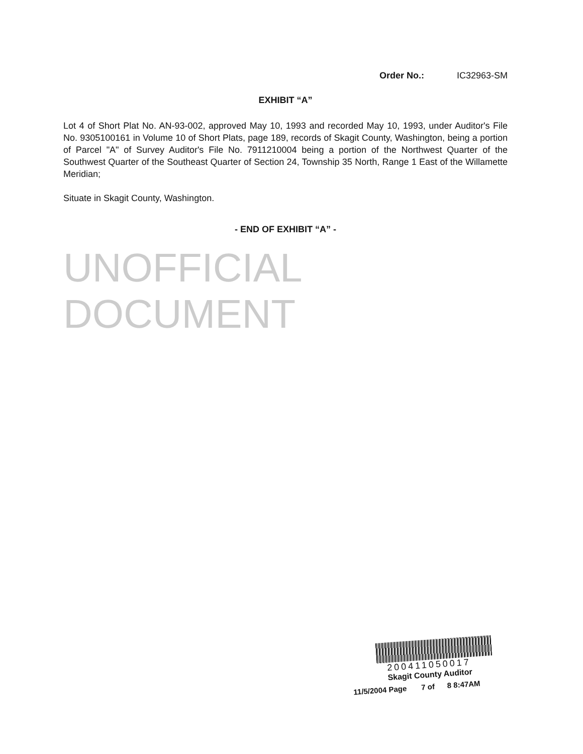Order No.: IC32963-SM
EXHIBIT “A”
Lot 4 of Short Plat No. AN-93-002, approved May 10, 1993 and recorded May 10, 1993, under Auditor's File No. 9305100161 in Volume 10 of Short Plats, page 189, records of Skagit County, Washington, being a portion of Parcel "A" of Survey Auditor's File No. 7911210004 being a portion of the Northwest Quarter of the Southwest Quarter of the Southeast Quarter of Section 24, Township 35 North, Range 1 East of the Willamette Meridian;
Situate in Skagit County, Washington.
- END OF EXHIBIT “A” -
UNOFFICIAL DOCUMENT
200411050017
Skagit County Auditor
11/5/2004 Page 7 of 8 8:47AM